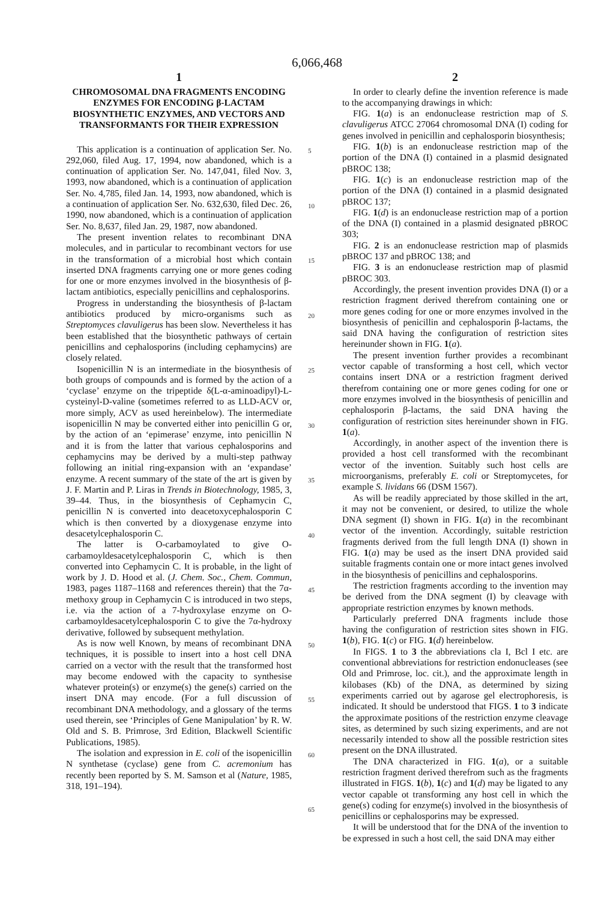6,066,468
1
CHROMOSOMAL DNA FRAGMENTS ENCODING ENZYMES FOR ENCODING β-LACTAM BIOSYNTHETIC ENZYMES, AND VECTORS AND TRANSFORMANTS FOR THEIR EXPRESSION
This application is a continuation of application Ser. No. 292,060, filed Aug. 17, 1994, now abandoned, which is a continuation of application Ser. No. 147,041, filed Nov. 3, 1993, now abandoned, which is a continuation of application Ser. No. 4,785, filed Jan. 14, 1993, now abandoned, which is a continuation of application Ser. No. 632,630, filed Dec. 26, 1990, now abandoned, which is a continuation of application Ser. No. 8,637, filed Jan. 29, 1987, now abandoned.
The present invention relates to recombinant DNA molecules, and in particular to recombinant vectors for use in the transformation of a microbial host which contain inserted DNA fragments carrying one or more genes coding for one or more enzymes involved in the biosynthesis of β-lactam antibiotics, especially penicillins and cephalosporins.
Progress in understanding the biosynthesis of β-lactam antibiotics produced by micro-organisms such as Streptomyces clavuligerus has been slow. Nevertheless it has been established that the biosynthetic pathways of certain penicillins and cephalosporins (including cephamycins) are closely related.
Isopenicillin N is an intermediate in the biosynthesis of both groups of compounds and is formed by the action of a ‘cyclase’ enzyme on the tripeptide δ(L-α-aminoadipyl)-L-cysteinyl-D-valine (sometimes referred to as LLD-ACV or, more simply, ACV as used hereinbelow). The intermediate isopenicillin N may be converted either into penicillin G or, by the action of an ‘epimerase’ enzyme, into penicillin N and it is from the latter that various cephalosporins and cephamycins may be derived by a multi-step pathway following an initial ring-expansion with an ‘expandase’ enzyme. A recent summary of the state of the art is given by J. F. Martin and P. Liras in Trends in Biotechnology, 1985, 3, 39–44. Thus, in the biosynthesis of Cephamycin C, penicillin N is converted into deacetoxycephalosporin C which is then converted by a dioxygenase enzyme into desacetylcephalosporin C.
The latter is O-carbamoylated to give O-carbamoyldesacetylcephalosporin C, which is then converted into Cephamycin C. It is probable, in the light of work by J. D. Hood et al. (J. Chem. Soc., Chem. Commun, 1983, pages 1187–1168 and references therein) that the 7α-methoxy group in Cephamycin C is introduced in two steps, i.e. via the action of a 7-hydroxylase enzyme on O-carbamoyldesacetylcephalosporin C to give the 7α-hydroxy derivative, followed by subsequent methylation.
As is now well Known, by means of recombinant DNA techniques, it is possible to insert into a host cell DNA carried on a vector with the result that the transformed host may become endowed with the capacity to synthesise whatever protein(s) or enzyme(s) the gene(s) carried on the insert DNA may encode. (For a full discussion of recombinant DNA methodology, and a glossary of the terms used therein, see ‘Principles of Gene Manipulation’ by R. W. Old and S. B. Primrose, 3rd Edition, Blackwell Scientific Publications, 1985).
The isolation and expression in E. coli of the isopenicillin N synthetase (cyclase) gene from C. acremonium has recently been reported by S. M. Samson et al (Nature, 1985, 318, 191–194).
5
10
15
20
25
30
35
40
45
50
55
60
65
2
In order to clearly define the invention reference is made to the accompanying drawings in which:
FIG. 1(a) is an endonuclease restriction map of S. clavuligerus ATCC 27064 chromosomal DNA (I) coding for genes involved in penicillin and cephalosporin biosynthesis;
FIG. 1(b) is an endonuclease restriction map of the portion of the DNA (I) contained in a plasmid designated pBROC 138;
FIG. 1(c) is an endonuclease restriction map of the portion of the DNA (I) contained in a plasmid designated pBROC 137;
FIG. 1(d) is an endonuclease restriction map of a portion of the DNA (I) contained in a plasmid designated pBROC 303;
FIG. 2 is an endonuclease restriction map of plasmids pBROC 137 and pBROC 138; and
FIG. 3 is an endonuclease restriction map of plasmid pBROC 303.
Accordingly, the present invention provides DNA (I) or a restriction fragment derived therefrom containing one or more genes coding for one or more enzymes involved in the biosynthesis of penicillin and cephalosporin β-lactams, the said DNA having the configuration of restriction sites hereinunder shown in FIG. 1(a).
The present invention further provides a recombinant vector capable of transforming a host cell, which vector contains insert DNA or a restriction fragment derived therefrom containing one or more genes coding for one or more enzymes involved in the biosynthesis of penicillin and cephalosporin β-lactams, the said DNA having the configuration of restriction sites hereinunder shown in FIG. 1(a).
Accordingly, in another aspect of the invention there is provided a host cell transformed with the recombinant vector of the invention. Suitably such host cells are microorganisms, preferably E. coli or Streptomycetes, for example S. lividans 66 (DSM 1567).
As will be readily appreciated by those skilled in the art, it may not be convenient, or desired, to utilize the whole DNA segment (I) shown in FIG. 1(a) in the recombinant vector of the invention. Accordingly, suitable restriction fragments derived from the full length DNA (I) shown in FIG. 1(a) may be used as the insert DNA provided said suitable fragments contain one or more intact genes involved in the biosynthesis of penicillins and cephalosporins.
The restriction fragments according to the invention may be derived from the DNA segment (I) by cleavage with appropriate restriction enzymes by known methods.
Particularly preferred DNA fragments include those having the configuration of restriction sites shown in FIG. 1(b), FIG. 1(c) or FIG. 1(d) hereinbelow.
In FIGS. 1 to 3 the abbreviations cla I, Bcl I etc. are conventional abbreviations for restriction endonucleases (see Old and Primrose, loc. cit.), and the approximate length in kilobases (Kb) of the DNA, as determined by sizing experiments carried out by agarose gel electrophoresis, is indicated. It should be understood that FIGS. 1 to 3 indicate the approximate positions of the restriction enzyme cleavage sites, as determined by such sizing experiments, and are not necessarily intended to show all the possible restriction sites present on the DNA illustrated.
The DNA characterized in FIG. 1(a), or a suitable restriction fragment derived therefrom such as the fragments illustrated in FIGS. 1(b), 1(c) and 1(d) may be ligated to any vector capable ot transforming any host cell in which the gene(s) coding for enzyme(s) involved in the biosynthesis of penicillins or cephalosporins may be expressed.
It will be understood that for the DNA of the invention to be expressed in such a host cell, the said DNA may either